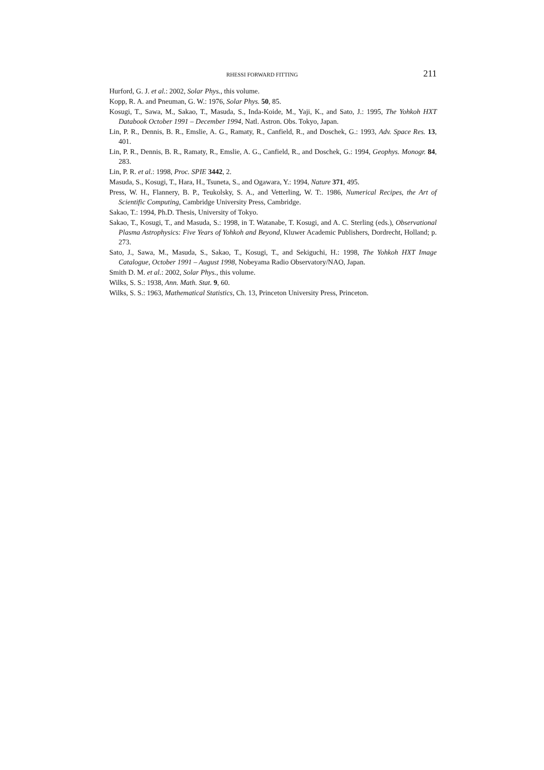RHESSI FORWARD FITTING 211
Hurford, G. J. et al.: 2002, Solar Phys., this volume.
Kopp, R. A. and Pneuman, G. W.: 1976, Solar Phys. 50, 85.
Kosugi, T., Sawa, M., Sakao, T., Masuda, S., Inda-Koide, M., Yaji, K., and Sato, J.: 1995, The Yohkoh HXT Databook October 1991 – December 1994, Natl. Astron. Obs. Tokyo, Japan.
Lin, P. R., Dennis, B. R., Emslie, A. G., Ramaty, R., Canfield, R., and Doschek, G.: 1993, Adv. Space Res. 13, 401.
Lin, P. R., Dennis, B. R., Ramaty, R., Emslie, A. G., Canfield, R., and Doschek, G.: 1994, Geophys. Monogr. 84, 283.
Lin, P. R. et al.: 1998, Proc. SPIE 3442, 2.
Masuda, S., Kosugi, T., Hara, H., Tsuneta, S., and Ogawara, Y.: 1994, Nature 371, 495.
Press, W. H., Flannery, B. P., Teukolsky, S. A., and Vetterling, W. T:. 1986, Numerical Recipes, the Art of Scientific Computing, Cambridge University Press, Cambridge.
Sakao, T.: 1994, Ph.D. Thesis, University of Tokyo.
Sakao, T., Kosugi, T., and Masuda, S.: 1998, in T. Watanabe, T. Kosugi, and A. C. Sterling (eds.), Observational Plasma Astrophysics: Five Years of Yohkoh and Beyond, Kluwer Academic Publishers, Dordrecht, Holland; p. 273.
Sato, J., Sawa, M., Masuda, S., Sakao, T., Kosugi, T., and Sekiguchi, H.: 1998, The Yohkoh HXT Image Catalogue, October 1991 – August 1998, Nobeyama Radio Observatory/NAO, Japan.
Smith D. M. et al.: 2002, Solar Phys., this volume.
Wilks, S. S.: 1938, Ann. Math. Stat. 9, 60.
Wilks, S. S.: 1963, Mathematical Statistics, Ch. 13, Princeton University Press, Princeton.